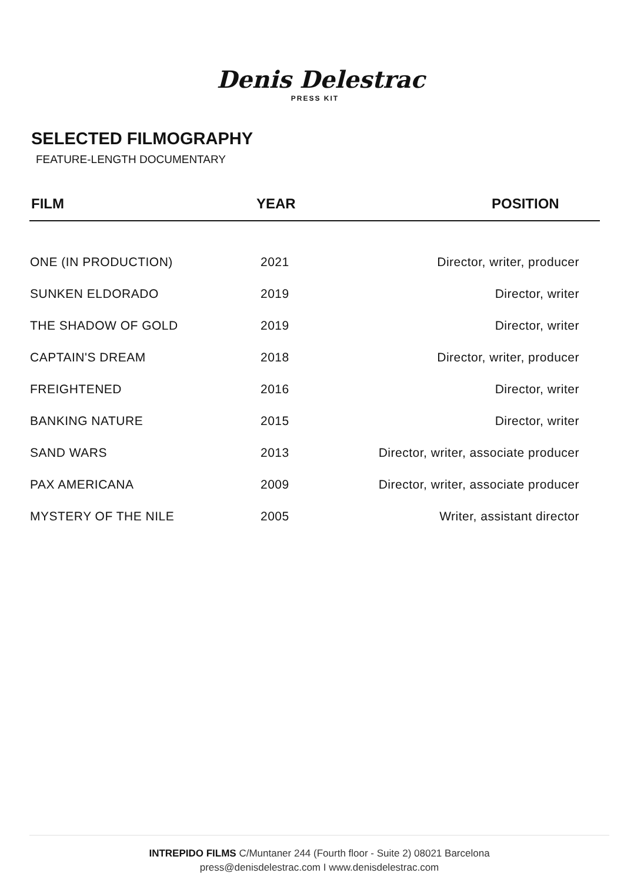Denis Delestrac
PRESS KIT
SELECTED FILMOGRAPHY
FEATURE-LENGTH DOCUMENTARY
| FILM | YEAR | POSITION |
| --- | --- | --- |
| ONE (IN PRODUCTION) | 2021 | Director, writer, producer |
| SUNKEN ELDORADO | 2019 | Director, writer |
| THE SHADOW OF GOLD | 2019 | Director, writer |
| CAPTAIN'S DREAM | 2018 | Director, writer, producer |
| FREIGHTENED | 2016 | Director, writer |
| BANKING NATURE | 2015 | Director, writer |
| SAND WARS | 2013 | Director, writer, associate producer |
| PAX AMERICANA | 2009 | Director, writer, associate producer |
| MYSTERY OF THE NILE | 2005 | Writer, assistant director |
INTREPIDO FILMS C/Muntaner 244 (Fourth floor - Suite 2) 08021 Barcelona
press@denisdelestrac.com I www.denisdelestrac.com